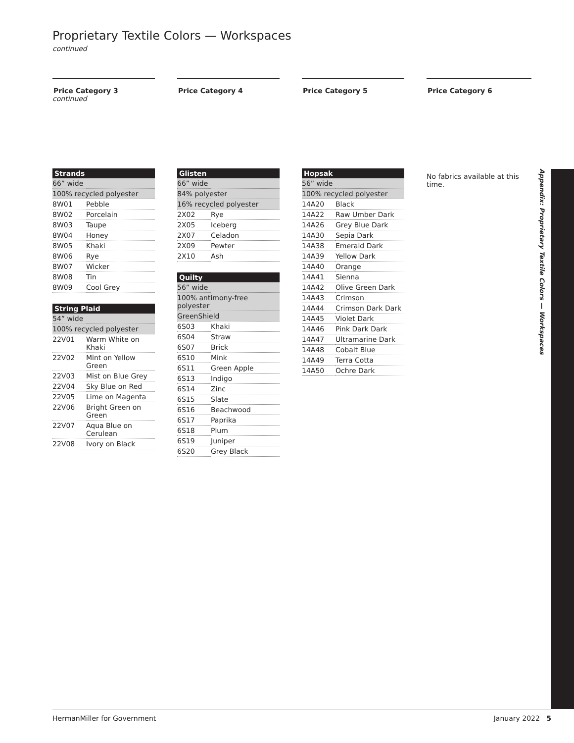Proprietary Textile Colors — Workspaces
continued
Price Category 3
continued
| Strands | |
| --- | --- |
| 66” wide | |
| 100% recycled polyester | |
| 8W01 | Pebble |
| 8W02 | Porcelain |
| 8W03 | Taupe |
| 8W04 | Honey |
| 8W05 | Khaki |
| 8W06 | Rye |
| 8W07 | Wicker |
| 8W08 | Tin |
| 8W09 | Cool Grey |
| String Plaid | |
| --- | --- |
| 54” wide | |
| 100% recycled polyester | |
| 22V01 | Warm White on Khaki |
| 22V02 | Mint on Yellow Green |
| 22V03 | Mist on Blue Grey |
| 22V04 | Sky Blue on Red |
| 22V05 | Lime on Magenta |
| 22V06 | Bright Green on Green |
| 22V07 | Aqua Blue on Cerulean |
| 22V08 | Ivory on Black |
Price Category 4
| Glisten | |
| --- | --- |
| 66” wide | |
| 84% polyester | |
| 16% recycled polyester | |
| 2X02 | Rye |
| 2X05 | Iceberg |
| 2X07 | Celadon |
| 2X09 | Pewter |
| 2X10 | Ash |
| Quilty | |
| --- | --- |
| 56” wide | |
| 100% antimony-free polyester | |
| GreenShield | |
| 6S03 | Khaki |
| 6S04 | Straw |
| 6S07 | Brick |
| 6S10 | Mink |
| 6S11 | Green Apple |
| 6S13 | Indigo |
| 6S14 | Zinc |
| 6S15 | Slate |
| 6S16 | Beachwood |
| 6S17 | Paprika |
| 6S18 | Plum |
| 6S19 | Juniper |
| 6S20 | Grey Black |
Price Category 5
| Hopsak | |
| --- | --- |
| 56” wide | |
| 100% recycled polyester | |
| 14A20 | Black |
| 14A22 | Raw Umber Dark |
| 14A26 | Grey Blue Dark |
| 14A30 | Sepia Dark |
| 14A38 | Emerald Dark |
| 14A39 | Yellow Dark |
| 14A40 | Orange |
| 14A41 | Sienna |
| 14A42 | Olive Green Dark |
| 14A43 | Crimson |
| 14A44 | Crimson Dark Dark |
| 14A45 | Violet Dark |
| 14A46 | Pink Dark Dark |
| 14A47 | Ultramarine Dark |
| 14A48 | Cobalt Blue |
| 14A49 | Terra Cotta |
| 14A50 | Ochre Dark |
Price Category 6
No fabrics available at this time.
Appendix: Proprietary Textile Colors — Workspaces
HermanMiller for Government January 2022 5